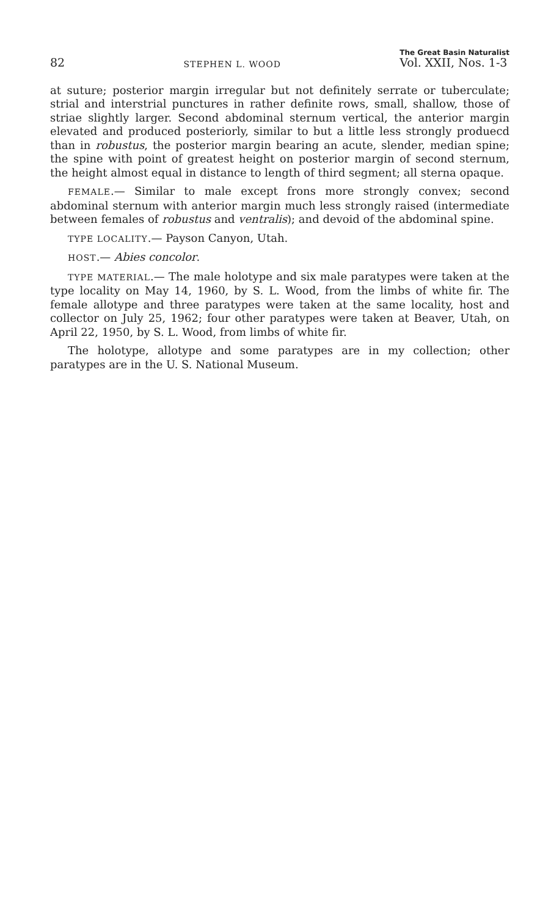82 STEPHEN L. WOOD The Great Basin Naturalist
Vol. XXII, Nos. 1-3
at suture; posterior margin irregular but not definitely serrate or tuberculate; strial and interstrial punctures in rather definite rows, small, shallow, those of striae slightly larger. Second abdominal sternum vertical, the anterior margin elevated and produced posteriorly, similar to but a little less strongly produecd than in robustus, the posterior margin bearing an acute, slender, median spine; the spine with point of greatest height on posterior margin of second sternum, the height almost equal in distance to length of third segment; all sterna opaque.
FEMALE.— Similar to male except frons more strongly convex; second abdominal sternum with anterior margin much less strongly raised (intermediate between females of robustus and ventralis); and devoid of the abdominal spine.
TYPE LOCALITY.— Payson Canyon, Utah.
HOST.— Abies concolor.
TYPE MATERIAL.— The male holotype and six male paratypes were taken at the type locality on May 14, 1960, by S. L. Wood, from the limbs of white fir. The female allotype and three paratypes were taken at the same locality, host and collector on July 25, 1962; four other paratypes were taken at Beaver, Utah, on April 22, 1950, by S. L. Wood, from limbs of white fir.
The holotype, allotype and some paratypes are in my collection; other paratypes are in the U. S. National Museum.